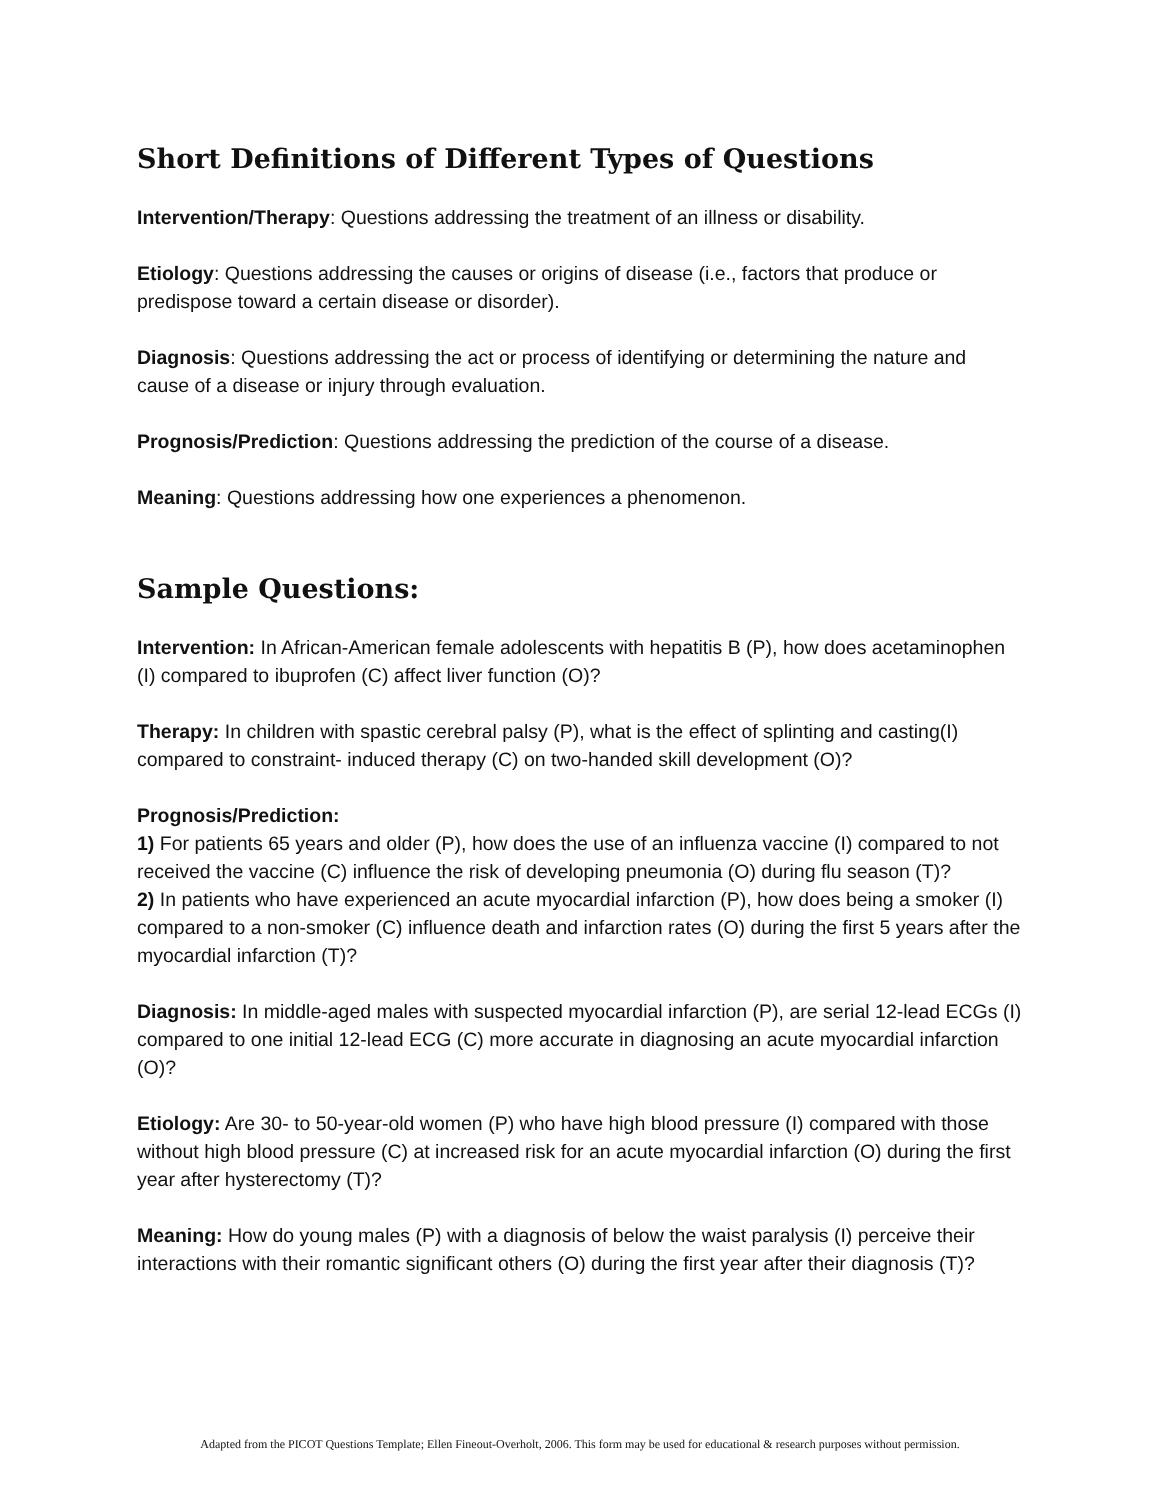Short Definitions of Different Types of Questions
Intervention/Therapy: Questions addressing the treatment of an illness or disability.
Etiology: Questions addressing the causes or origins of disease (i.e., factors that produce or predispose toward a certain disease or disorder).
Diagnosis: Questions addressing the act or process of identifying or determining the nature and cause of a disease or injury through evaluation.
Prognosis/Prediction: Questions addressing the prediction of the course of a disease.
Meaning: Questions addressing how one experiences a phenomenon.
Sample Questions:
Intervention: In African-American female adolescents with hepatitis B (P), how does acetaminophen (I) compared to ibuprofen (C) affect liver function (O)?
Therapy: In children with spastic cerebral palsy (P), what is the effect of splinting and casting(I) compared to constraint- induced therapy (C) on two-handed skill development (O)?
Prognosis/Prediction:
1) For patients 65 years and older (P), how does the use of an influenza vaccine (I) compared to not received the vaccine (C) influence the risk of developing pneumonia (O) during flu season (T)?
2) In patients who have experienced an acute myocardial infarction (P), how does being a smoker (I) compared to a non-smoker (C) influence death and infarction rates (O) during the first 5 years after the myocardial infarction (T)?
Diagnosis: In middle-aged males with suspected myocardial infarction (P), are serial 12-lead ECGs (I) compared to one initial 12-lead ECG (C) more accurate in diagnosing an acute myocardial infarction (O)?
Etiology: Are 30- to 50-year-old women (P) who have high blood pressure (I) compared with those without high blood pressure (C) at increased risk for an acute myocardial infarction (O) during the first year after hysterectomy (T)?
Meaning: How do young males (P) with a diagnosis of below the waist paralysis (I) perceive their interactions with their romantic significant others (O) during the first year after their diagnosis (T)?
Adapted from the PICOT Questions Template; Ellen Fineout-Overholt, 2006. This form may be used for educational & research purposes without permission.